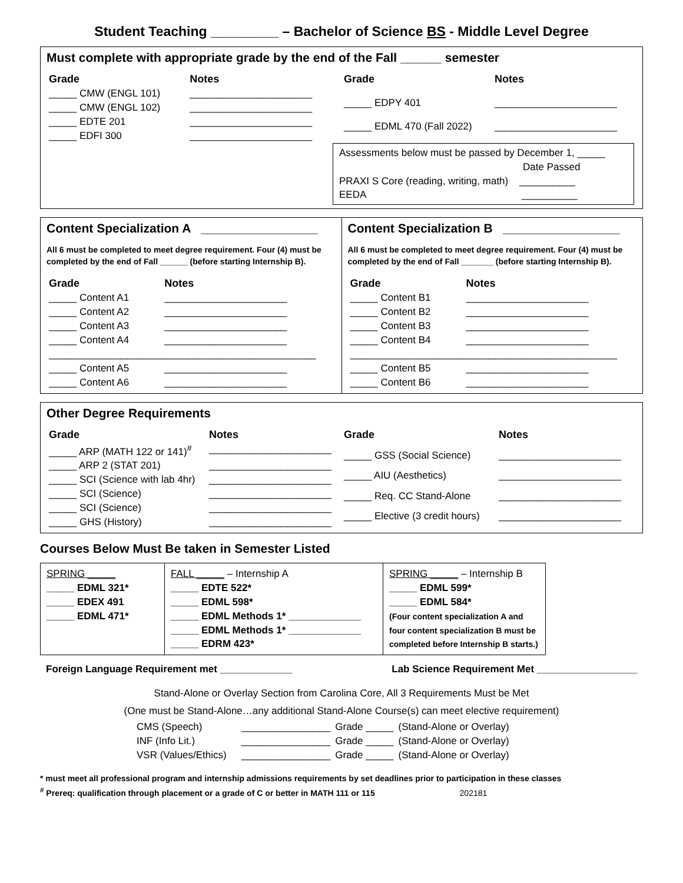Student Teaching _________ – Bachelor of Science BS - Middle Level Degree
Must complete with appropriate grade by the end of the Fall ______ semester
| Grade | Notes |
| --- | --- |
| _____ CMW (ENGL 101) | ______________________ |
| _____ CMW (ENGL 102) | ______________________ |
| _____ EDTE 201 | ______________________ |
| _____ EDFI 300 | ______________________ |
| Grade | Notes |
| --- | --- |
| _____ EDPY 401 | ______________________ |
| _____ EDML 470 (Fall 2022) | ______________________ |
Assessments below must be passed by December 1, _____
Date Passed
PRAXI S Core (reading, writing, math) __________
EEDA __________
Content Specialization A _________________
All 6 must be completed to meet degree requirement. Four (4) must be completed by the end of Fall ______ (before starting Internship B).
| Grade | Notes |
| --- | --- |
| _____ Content A1 | ______________________ |
| _____ Content A2 | ______________________ |
| _____ Content A3 | ______________________ |
| _____ Content A4 | ______________________ |
| ________________________________________________ | |
| _____ Content A5 | ______________________ |
| _____ Content A6 | ______________________ |
Content Specialization B _________________
All 6 must be completed to meet degree requirement. Four (4) must be completed by the end of Fall _______ (before starting Internship B).
| Grade | Notes |
| --- | --- |
| _____ Content B1 | ______________________ |
| _____ Content B2 | ______________________ |
| _____ Content B3 | ______________________ |
| _____ Content B4 | ______________________ |
| ________________________________________________ | |
| _____ Content B5 | ______________________ |
| _____ Content B6 | ______________________ |
Other Degree Requirements
| Grade | Notes |
| --- | --- |
| _____ ARP (MATH 122 or 141)<sup>#</sup> | ______________________ |
| _____ ARP 2 (STAT 201) | ______________________ |
| _____ SCI (Science with lab 4hr) | ______________________ |
| _____ SCI (Science) | ______________________ |
| _____ SCI (Science) | ______________________ |
| _____ GHS (History) | ______________________ |
| Grade | Notes |
| --- | --- |
| _____ GSS (Social Science) | ______________________ |
| _____ AIU (Aesthetics) | ______________________ |
| _____ Req. CC Stand-Alone | ______________________ |
| _____ Elective (3 credit hours) | ______________________ |
Courses Below Must Be taken in Semester Listed
| SPRING _____ _____ EDML 321* _____ EDEX 491 _____ EDML 471* | FALL _____ – Internship A _____ EDTE 522* _____ EDML 598* _____ EDML Methods 1* _____________ _____ EDML Methods 1* _____________ _____ EDRM 423* | SPRING _____ – Internship B _____ EDML 599* _____ EDML 584* (Four content specialization A and four content specialization B must be completed before Internship B starts.) |
Foreign Language Requirement met _____________ Lab Science Requirement Met __________________
Stand-Alone or Overlay Section from Carolina Core, All 3 Requirements Must be Met
(One must be Stand-Alone…any additional Stand-Alone Course(s) can meet elective requirement)
| CMS (Speech) | ________________ | Grade _____ | (Stand-Alone or Overlay) |
| INF (Info Lit.) | ________________ | Grade _____ | (Stand-Alone or Overlay) |
| VSR (Values/Ethics) | ________________ | Grade _____ | (Stand-Alone or Overlay) |
* must meet all professional program and internship admissions requirements by set deadlines prior to participation in these classes
<sup>#</sup> Prereq: qualification through placement or a grade of C or better in MATH 111 or 115 202181